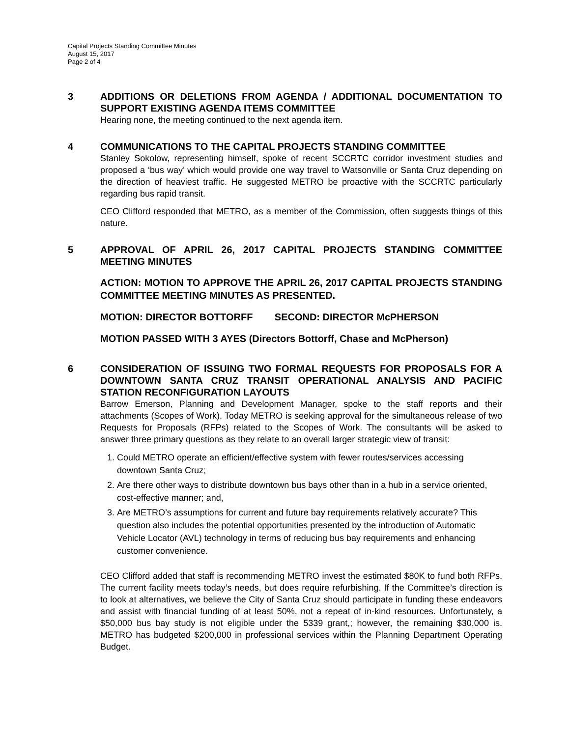Capital Projects Standing Committee Minutes
August 15, 2017
Page 2 of 4
3 ADDITIONS OR DELETIONS FROM AGENDA / ADDITIONAL DOCUMENTATION TO SUPPORT EXISTING AGENDA ITEMS COMMITTEE
Hearing none, the meeting continued to the next agenda item.
4 COMMUNICATIONS TO THE CAPITAL PROJECTS STANDING COMMITTEE
Stanley Sokolow, representing himself, spoke of recent SCCRTC corridor investment studies and proposed a ‘bus way’ which would provide one way travel to Watsonville or Santa Cruz depending on the direction of heaviest traffic. He suggested METRO be proactive with the SCCRTC particularly regarding bus rapid transit.
CEO Clifford responded that METRO, as a member of the Commission, often suggests things of this nature.
5 APPROVAL OF APRIL 26, 2017 CAPITAL PROJECTS STANDING COMMITTEE MEETING MINUTES
ACTION: MOTION TO APPROVE THE APRIL 26, 2017 CAPITAL PROJECTS STANDING COMMITTEE MEETING MINUTES AS PRESENTED.
MOTION: DIRECTOR BOTTORFF SECOND: DIRECTOR McPHERSON
MOTION PASSED WITH 3 AYES (Directors Bottorff, Chase and McPherson)
6 CONSIDERATION OF ISSUING TWO FORMAL REQUESTS FOR PROPOSALS FOR A DOWNTOWN SANTA CRUZ TRANSIT OPERATIONAL ANALYSIS AND PACIFIC STATION RECONFIGURATION LAYOUTS
Barrow Emerson, Planning and Development Manager, spoke to the staff reports and their attachments (Scopes of Work). Today METRO is seeking approval for the simultaneous release of two Requests for Proposals (RFPs) related to the Scopes of Work. The consultants will be asked to answer three primary questions as they relate to an overall larger strategic view of transit:
1. Could METRO operate an efficient/effective system with fewer routes/services accessing downtown Santa Cruz;
2. Are there other ways to distribute downtown bus bays other than in a hub in a service oriented, cost-effective manner; and,
3. Are METRO’s assumptions for current and future bay requirements relatively accurate? This question also includes the potential opportunities presented by the introduction of Automatic Vehicle Locator (AVL) technology in terms of reducing bus bay requirements and enhancing customer convenience.
CEO Clifford added that staff is recommending METRO invest the estimated $80K to fund both RFPs. The current facility meets today’s needs, but does require refurbishing. If the Committee’s direction is to look at alternatives, we believe the City of Santa Cruz should participate in funding these endeavors and assist with financial funding of at least 50%, not a repeat of in-kind resources. Unfortunately, a $50,000 bus bay study is not eligible under the 5339 grant,; however, the remaining $30,000 is. METRO has budgeted $200,000 in professional services within the Planning Department Operating Budget.